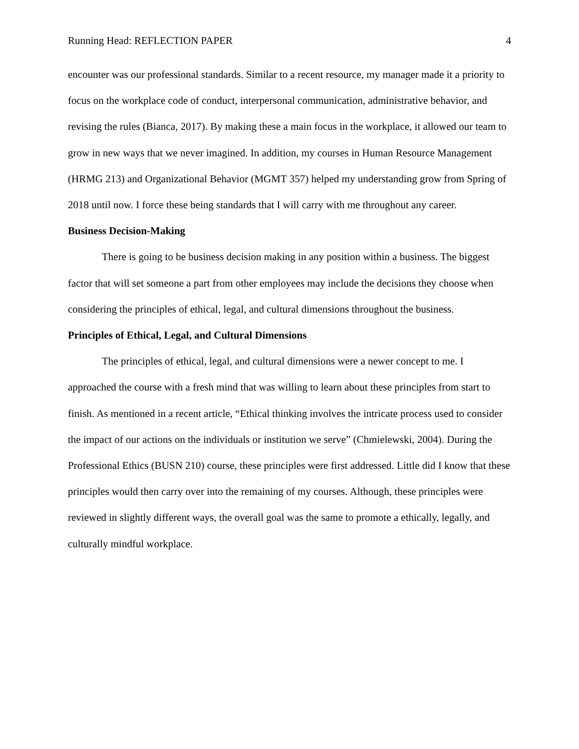Running Head: REFLECTION PAPER 4
encounter was our professional standards. Similar to a recent resource, my manager made it a priority to focus on the workplace code of conduct, interpersonal communication, administrative behavior, and revising the rules (Bianca, 2017). By making these a main focus in the workplace, it allowed our team to grow in new ways that we never imagined. In addition, my courses in Human Resource Management (HRMG 213) and Organizational Behavior (MGMT 357) helped my understanding grow from Spring of 2018 until now. I force these being standards that I will carry with me throughout any career.
Business Decision-Making
There is going to be business decision making in any position within a business. The biggest factor that will set someone a part from other employees may include the decisions they choose when considering the principles of ethical, legal, and cultural dimensions throughout the business.
Principles of Ethical, Legal, and Cultural Dimensions
The principles of ethical, legal, and cultural dimensions were a newer concept to me. I approached the course with a fresh mind that was willing to learn about these principles from start to finish. As mentioned in a recent article, “Ethical thinking involves the intricate process used to consider the impact of our actions on the individuals or institution we serve” (Chmielewski, 2004). During the Professional Ethics (BUSN 210) course, these principles were first addressed. Little did I know that these principles would then carry over into the remaining of my courses. Although, these principles were reviewed in slightly different ways, the overall goal was the same to promote a ethically, legally, and culturally mindful workplace.